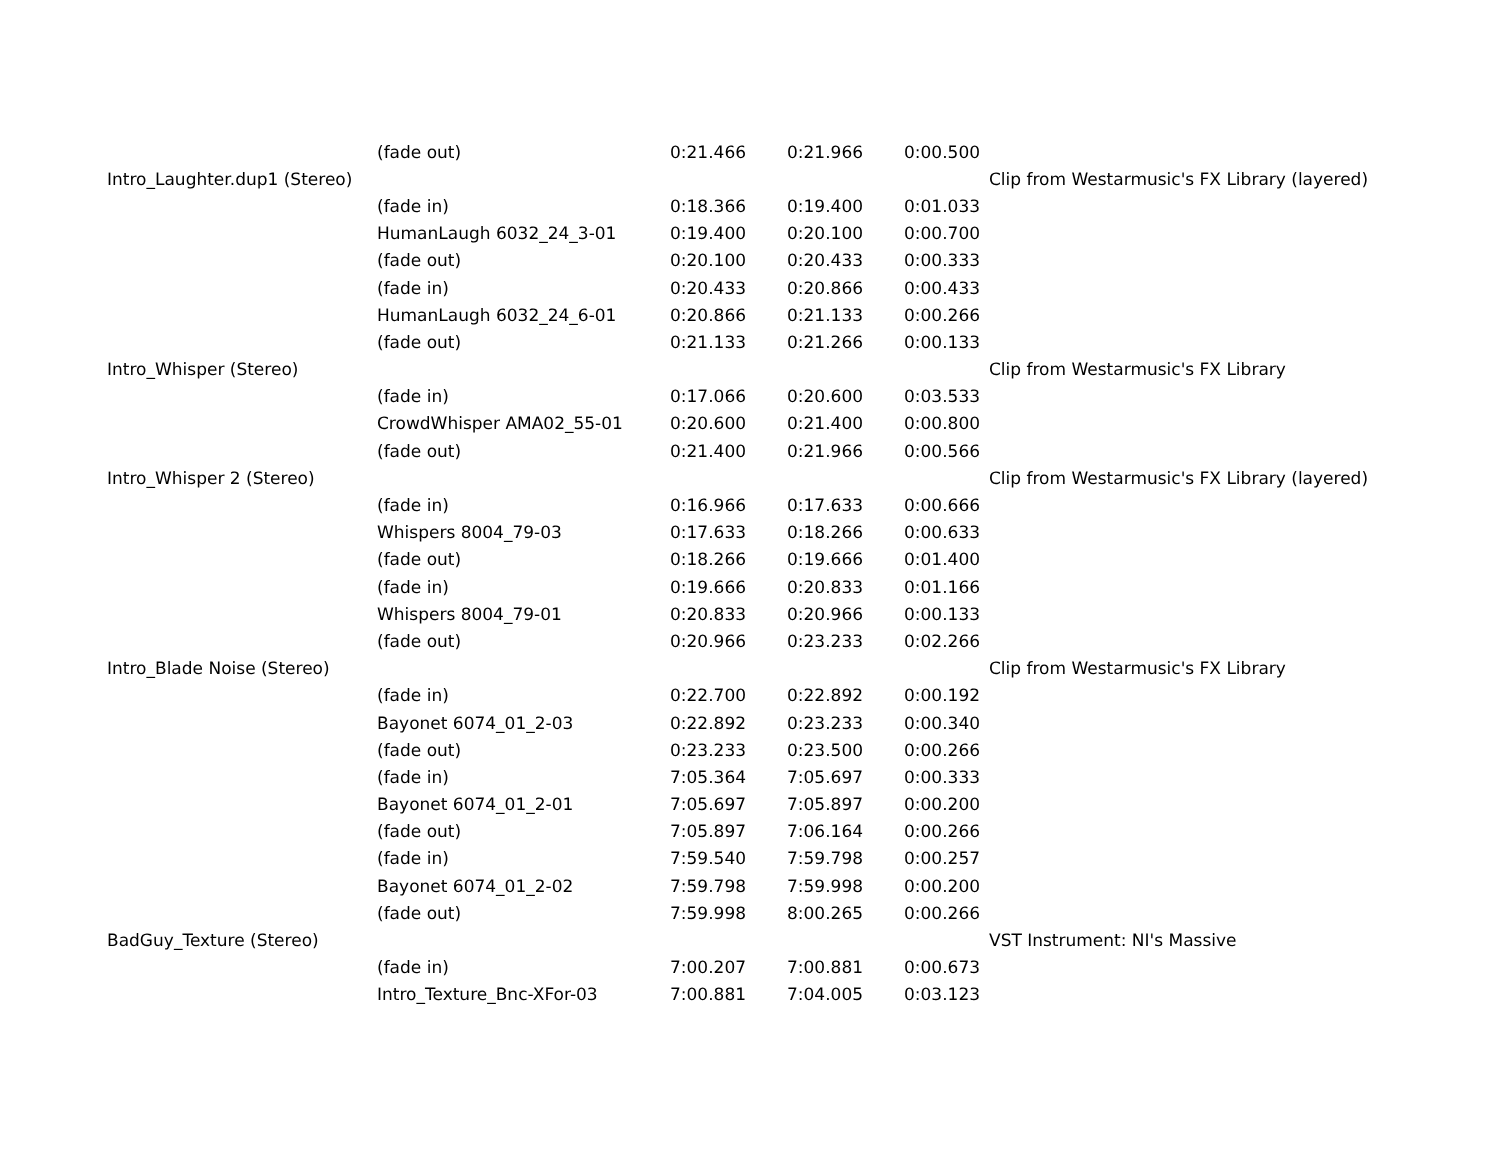| | (fade out) | 0:21.466 | 0:21.966 | 0:00.500 | |
| Intro_Laughter.dup1 (Stereo) | | | | | Clip from Westarmusic's FX Library (layered) |
| | (fade in) | 0:18.366 | 0:19.400 | 0:01.033 | |
| | HumanLaugh 6032_24_3-01 | 0:19.400 | 0:20.100 | 0:00.700 | |
| | (fade out) | 0:20.100 | 0:20.433 | 0:00.333 | |
| | (fade in) | 0:20.433 | 0:20.866 | 0:00.433 | |
| | HumanLaugh 6032_24_6-01 | 0:20.866 | 0:21.133 | 0:00.266 | |
| | (fade out) | 0:21.133 | 0:21.266 | 0:00.133 | |
| Intro_Whisper (Stereo) | | | | | Clip from Westarmusic's FX Library |
| | (fade in) | 0:17.066 | 0:20.600 | 0:03.533 | |
| | CrowdWhisper AMA02_55-01 | 0:20.600 | 0:21.400 | 0:00.800 | |
| | (fade out) | 0:21.400 | 0:21.966 | 0:00.566 | |
| Intro_Whisper 2 (Stereo) | | | | | Clip from Westarmusic's FX Library (layered) |
| | (fade in) | 0:16.966 | 0:17.633 | 0:00.666 | |
| | Whispers 8004_79-03 | 0:17.633 | 0:18.266 | 0:00.633 | |
| | (fade out) | 0:18.266 | 0:19.666 | 0:01.400 | |
| | (fade in) | 0:19.666 | 0:20.833 | 0:01.166 | |
| | Whispers 8004_79-01 | 0:20.833 | 0:20.966 | 0:00.133 | |
| | (fade out) | 0:20.966 | 0:23.233 | 0:02.266 | |
| Intro_Blade Noise (Stereo) | | | | | Clip from Westarmusic's FX Library |
| | (fade in) | 0:22.700 | 0:22.892 | 0:00.192 | |
| | Bayonet 6074_01_2-03 | 0:22.892 | 0:23.233 | 0:00.340 | |
| | (fade out) | 0:23.233 | 0:23.500 | 0:00.266 | |
| | (fade in) | 7:05.364 | 7:05.697 | 0:00.333 | |
| | Bayonet 6074_01_2-01 | 7:05.697 | 7:05.897 | 0:00.200 | |
| | (fade out) | 7:05.897 | 7:06.164 | 0:00.266 | |
| | (fade in) | 7:59.540 | 7:59.798 | 0:00.257 | |
| | Bayonet 6074_01_2-02 | 7:59.798 | 7:59.998 | 0:00.200 | |
| | (fade out) | 7:59.998 | 8:00.265 | 0:00.266 | |
| BadGuy_Texture (Stereo) | | | | | VST Instrument: NI's Massive |
| | (fade in) | 7:00.207 | 7:00.881 | 0:00.673 | |
| | Intro_Texture_Bnc-XFor-03 | 7:00.881 | 7:04.005 | 0:03.123 | |